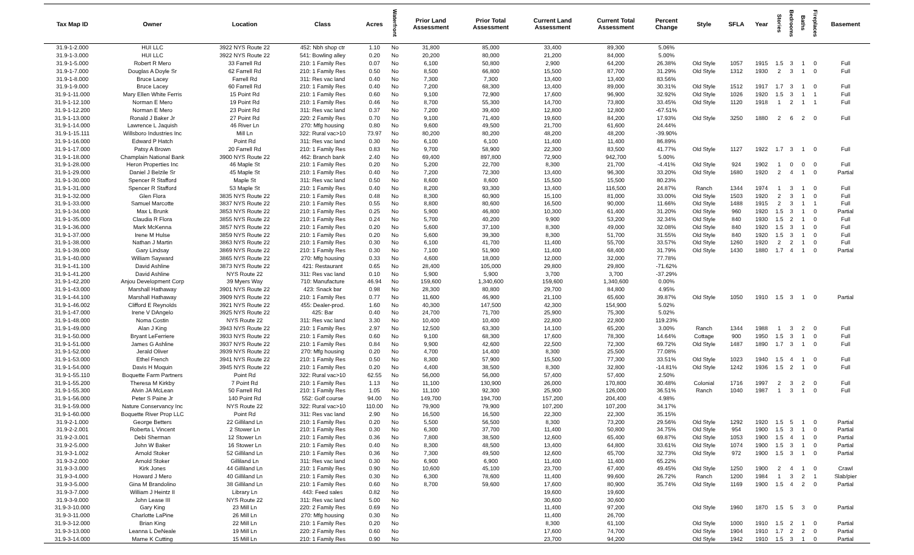| Tax Map ID | Owner | Location | Class | Acres | Waterfront | Prior Land Assessment | Prior Total Assessment | Current Land Assessment | Current Total Assessment | Percent Change | Style | SFLA | Year | Stories | Bedrooms | Baths | Fireplaces | Basement |
| --- | --- | --- | --- | --- | --- | --- | --- | --- | --- | --- | --- | --- | --- | --- | --- | --- | --- | --- |
| 31.9-1-2.000 | HUI LLC | 3922 NYS Route 22 | 452: Nbh shop ctr | 1.10 | No | 31,800 | 85,000 | 33,400 | 89,300 | 5.06% | | | | | | | | |
| 31.9-1-3.000 | HUI LLC | 3922 NYS Route 22 | 541: Bowling alley | 0.20 | No | 20,200 | 80,000 | 21,200 | 84,000 | 5.00% | | | | | | | | |
| 31.9-1-5.000 | Robert R Mero | 33 Farrell Rd | 210: 1 Family Res | 0.07 | No | 6,100 | 50,800 | 2,900 | 64,200 | 26.38% | Old Style | 1057 | 1915 | 1.5 | 3 | 1 | 0 | Full |
| 31.9-1-7.000 | Douglas A Doyle Sr | 62 Farrell Rd | 210: 1 Family Res | 0.50 | No | 8,500 | 66,800 | 15,500 | 87,700 | 31.29% | Old Style | 1312 | 1930 | 2 | 3 | 1 | 0 | Full |
| 31.9-1-8.000 | Bruce Lacey | Farrell Rd | 311: Res vac land | 0.40 | No | 7,300 | 7,300 | 13,400 | 13,400 | 83.56% | | | | | | | | |
| 31.9-1-9.000 | Bruce Lacey | 60 Farrell Rd | 210: 1 Family Res | 0.40 | No | 7,200 | 68,300 | 13,400 | 89,000 | 30.31% | Old Style | 1512 | 1917 | 1.7 | 3 | 1 | 0 | Full |
| 31.9-1-11.000 | Mary Ellen White Ferris | 15 Point Rd | 210: 1 Family Res | 0.60 | No | 9,100 | 72,900 | 17,600 | 96,900 | 32.92% | Old Style | 1026 | 1920 | 1.5 | 3 | 1 | 1 | Full |
| 31.9-1-12.100 | Norman E Mero | 19 Point Rd | 210: 1 Family Res | 0.46 | No | 8,700 | 55,300 | 14,700 | 73,800 | 33.45% | Old Style | 1120 | 1918 | 1 | 2 | 1 | 1 | Full |
| 31.9-1-12.200 | Norman E Mero | 23 Point Rd | 311: Res vac land | 0.37 | No | 7,200 | 39,400 | 12,800 | 12,800 | -67.51% | | | | | | | | |
| 31.9-1-13.000 | Ronald J Baker Jr | 27 Point Rd | 220: 2 Family Res | 0.70 | No | 9,100 | 71,400 | 19,600 | 84,200 | 17.93% | Old Style | 3250 | 1880 | 2 | 6 | 2 | 0 | Full |
| 31.9-1-14.000 | Lawrence L Jaquish | 46 River Ln | 270: Mfg housing | 0.80 | No | 9,600 | 49,500 | 21,700 | 61,600 | 24.44% | | | | | | | | |
| 31.9-1-15.111 | Willsboro Industries Inc | Mill Ln | 322: Rural vac>10 | 73.97 | No | 80,200 | 80,200 | 48,200 | 48,200 | -39.90% | | | | | | | | |
| 31.9-1-16.000 | Edward P Hatch | Point Rd | 311: Res vac land | 0.30 | No | 6,100 | 6,100 | 11,400 | 11,400 | 86.89% | | | | | | | | |
| 31.9-1-17.000 | Patsy A Brown | 20 Farrell Rd | 210: 1 Family Res | 0.83 | No | 9,700 | 58,900 | 22,300 | 83,500 | 41.77% | Old Style | 1127 | 1922 | 1.7 | 3 | 1 | 0 | Full |
| 31.9-1-18.000 | Champlain National Bank | 3900 NYS Route 22 | 462: Branch bank | 2.40 | No | 69,400 | 897,800 | 72,900 | 942,700 | 5.00% | | | | | | | | |
| 31.9-1-28.000 | Heron Properties Inc | 46 Maple St | 210: 1 Family Res | 0.20 | No | 5,200 | 22,700 | 8,300 | 21,700 | -4.41% | Old Style | 924 | 1902 | 1 | 0 | 0 | 0 | Full |
| 31.9-1-29.000 | Daniel J Belzile Sr | 45 Maple St | 210: 1 Family Res | 0.40 | No | 7,200 | 72,300 | 13,400 | 96,300 | 33.20% | Old Style | 1680 | 1920 | 2 | 4 | 1 | 0 | Partial |
| 31.9-1-30.000 | Spencer R Stafford | Maple St | 311: Res vac land | 0.50 | No | 8,600 | 8,600 | 15,500 | 15,500 | 80.23% | | | | | | | | |
| 31.9-1-31.000 | Spencer R Stafford | 53 Maple St | 210: 1 Family Res | 0.40 | No | 8,200 | 93,300 | 13,400 | 116,500 | 24.87% | Ranch | 1344 | 1974 | 1 | 3 | 1 | 0 | Full |
| 31.9-1-32.000 | Glen Flora | 3835 NYS Route 22 | 210: 1 Family Res | 0.48 | No | 8,300 | 60,900 | 15,100 | 81,000 | 33.00% | Old Style | 1503 | 1920 | 2 | 3 | 1 | 0 | Full |
| 31.9-1-33.000 | Samuel Marcotte | 3837 NYS Route 22 | 210: 1 Family Res | 0.55 | No | 8,800 | 80,600 | 16,500 | 90,000 | 11.66% | Old Style | 1488 | 1915 | 2 | 3 | 1 | 1 | Full |
| 31.9-1-34.000 | Max L Brunk | 3853 NYS Route 22 | 210: 1 Family Res | 0.25 | No | 5,900 | 46,800 | 10,300 | 61,400 | 31.20% | Old Style | 960 | 1920 | 1.5 | 3 | 1 | 0 | Partial |
| 31.9-1-35.000 | Claudia R Flora | 3855 NYS Route 22 | 210: 1 Family Res | 0.24 | No | 5,700 | 40,200 | 9,900 | 53,200 | 32.34% | Old Style | 840 | 1930 | 1.5 | 2 | 1 | 0 | Full |
| 31.9-1-36.000 | Mark McKenna | 3857 NYS Route 22 | 210: 1 Family Res | 0.20 | No | 5,600 | 37,100 | 8,300 | 49,000 | 32.08% | Old Style | 840 | 1920 | 1.5 | 3 | 1 | 0 | Full |
| 31.9-1-37.000 | Irene M Hulse | 3859 NYS Route 22 | 210: 1 Family Res | 0.20 | No | 5,600 | 39,300 | 8,300 | 51,700 | 31.55% | Old Style | 840 | 1920 | 1.5 | 3 | 1 | 0 | Full |
| 31.9-1-38.000 | Nathan J Martin | 3863 NYS Route 22 | 210: 1 Family Res | 0.30 | No | 6,100 | 41,700 | 11,400 | 55,700 | 33.57% | Old Style | 1260 | 1920 | 2 | 2 | 1 | 0 | Full |
| 31.9-1-39.000 | Gary Lindsay | 3869 NYS Route 22 | 210: 1 Family Res | 0.30 | No | 7,100 | 51,900 | 11,400 | 68,400 | 31.79% | Old Style | 1430 | 1880 | 1.7 | 4 | 1 | 0 | Partial |
| 31.9-1-40.000 | William Sayward | 3865 NYS Route 22 | 270: Mfg housing | 0.33 | No | 4,600 | 18,000 | 12,000 | 32,000 | 77.78% | | | | | | | | |
| 31.9-1-41.100 | David Ashline | 3873 NYS Route 22 | 421: Restaurant | 0.65 | No | 28,400 | 105,000 | 29,800 | 29,800 | -71.62% | | | | | | | | |
| 31.9-1-41.200 | David Ashline | NYS Route 22 | 311: Res vac land | 0.10 | No | 5,900 | 5,900 | 3,700 | 3,700 | -37.29% | | | | | | | | |
| 31.9-1-42.200 | Anjou Development Corp | 39 Myers Way | 710: Manufacture | 46.94 | No | 159,600 | 1,340,600 | 159,600 | 1,340,600 | 0.00% | | | | | | | | |
| 31.9-1-43.000 | Marshall Hathaway | 3901 NYS Route 22 | 423: Snack bar | 0.98 | No | 28,300 | 80,800 | 29,700 | 84,800 | 4.95% | | | | | | | | |
| 31.9-1-44.100 | Marshall Hathaway | 3909 NYS Route 22 | 210: 1 Family Res | 0.77 | No | 11,600 | 46,900 | 21,100 | 65,600 | 39.87% | Old Style | 1050 | 1910 | 1.5 | 3 | 1 | 0 | Partial |
| 31.9-1-46.002 | Clifford E Reynolds | 3921 NYS Route 22 | 455: Dealer-prod. | 1.60 | No | 40,300 | 147,500 | 42,300 | 154,900 | 5.02% | | | | | | | | |
| 31.9-1-47.000 | Irene V DAngelo | 3925 NYS Route 22 | 425: Bar | 0.40 | No | 24,700 | 71,700 | 25,900 | 75,300 | 5.02% | | | | | | | | |
| 31.9-1-48.000 | Noma Costin | NYS Route 22 | 311: Res vac land | 3.30 | No | 10,400 | 10,400 | 22,800 | 22,800 | 119.23% | | | | | | | | |
| 31.9-1-49.000 | Alan J King | 3943 NYS Route 22 | 210: 1 Family Res | 2.97 | No | 12,500 | 63,300 | 14,100 | 65,200 | 3.00% | Ranch | 1344 | 1988 | 1 | 3 | 2 | 0 | Full |
| 31.9-1-50.000 | Bryant LeFerriere | 3933 NYS Route 22 | 210: 1 Family Res | 0.60 | No | 9,100 | 68,300 | 17,600 | 78,300 | 14.64% | Cottage | 900 | 1950 | 1.5 | 3 | 1 | 0 | Full |
| 31.9-1-51.000 | James G Ashline | 3937 NYS Route 22 | 210: 1 Family Res | 0.84 | No | 9,900 | 42,600 | 22,500 | 72,300 | 69.72% | Old Style | 1487 | 1890 | 1.7 | 3 | 1 | 0 | Full |
| 31.9-1-52.000 | Jerald Oliver | 3939 NYS Route 22 | 270: Mfg housing | 0.20 | No | 4,700 | 14,400 | 8,300 | 25,500 | 77.08% | | | | | | | | |
| 31.9-1-53.000 | Ethel French | 3941 NYS Route 22 | 210: 1 Family Res | 0.50 | No | 8,300 | 57,900 | 15,500 | 77,300 | 33.51% | Old Style | 1023 | 1940 | 1.5 | 4 | 1 | 0 | Full |
| 31.9-1-54.000 | Davis H Moquin | 3945 NYS Route 22 | 210: 1 Family Res | 0.20 | No | 4,400 | 38,500 | 8,300 | 32,800 | -14.81% | Old Style | 1242 | 1936 | 1.5 | 2 | 1 | 0 | Full |
| 31.9-1-55.110 | Boquette Farm Partners | Point Rd | 322: Rural vac>10 | 62.55 | No | 56,000 | 56,000 | 57,400 | 57,400 | 2.50% | | | | | | | | |
| 31.9-1-55.200 | Theresa M Kirkby | 7 Point Rd | 210: 1 Family Res | 1.13 | No | 11,100 | 130,900 | 26,000 | 170,800 | 30.48% | Colonial | 1716 | 1997 | 2 | 3 | 2 | 0 | Full |
| 31.9-1-55.300 | Alvin JA McLean | 50 Farrell Rd | 210: 1 Family Res | 1.05 | No | 11,100 | 92,300 | 25,900 | 126,000 | 36.51% | Ranch | 1040 | 1987 | 1 | 3 | 1 | 0 | Full |
| 31.9-1-56.000 | Peter S Paine Jr | 140 Point Rd | 552: Golf course | 94.00 | No | 149,700 | 194,700 | 157,200 | 204,400 | 4.98% | | | | | | | | |
| 31.9-1-59.000 | Nature Conservancy Inc | NYS Route 22 | 322: Rural vac>10 | 110.00 | No | 79,900 | 79,900 | 107,200 | 107,200 | 34.17% | | | | | | | | |
| 31.9-1-60.000 | Boquette River Prop LLC | Point Rd | 311: Res vac land | 2.90 | No | 16,500 | 16,500 | 22,300 | 22,300 | 35.15% | | | | | | | | |
| 31.9-2-1.000 | George Betters | 22 Gilliland Ln | 210: 1 Family Res | 0.20 | No | 5,500 | 56,500 | 8,300 | 73,200 | 29.56% | Old Style | 1292 | 1920 | 1.5 | 5 | 1 | 0 | Partial |
| 31.9-2-2.001 | Roberta L Vincent | 2 Stower Ln | 210: 1 Family Res | 0.30 | No | 6,300 | 37,700 | 11,400 | 50,800 | 34.75% | Old Style | 954 | 1900 | 1.5 | 3 | 1 | 0 | Partial |
| 31.9-2-3.001 | Debi Sherman | 12 Stower Ln | 210: 1 Family Res | 0.36 | No | 7,800 | 38,500 | 12,600 | 65,400 | 69.87% | Old Style | 1053 | 1900 | 1.5 | 4 | 1 | 0 | Partial |
| 31.9-2-5.000 | John W Baker | 16 Stower Ln | 210: 1 Family Res | 0.40 | No | 8,300 | 48,500 | 13,400 | 64,800 | 33.61% | Old Style | 1074 | 1900 | 1.5 | 3 | 1 | 0 | Partial |
| 31.9-3-1.002 | Arnold Stoker | 52 Gilliland Ln | 210: 1 Family Res | 0.36 | No | 7,300 | 49,500 | 12,600 | 65,700 | 32.73% | Old Style | 972 | 1900 | 1.5 | 3 | 1 | 0 | Partial |
| 31.9-3-2.000 | Arnold Stoker | Gilliland Ln | 311: Res vac land | 0.30 | No | 6,900 | 6,900 | 11,400 | 11,400 | 65.22% | | | | | | | | |
| 31.9-3-3.000 | Kirk Jones | 44 Gilliland Ln | 210: 1 Family Res | 0.90 | No | 10,600 | 45,100 | 23,700 | 67,400 | 49.45% | Old Style | 1250 | 1900 | 2 | 4 | 1 | 0 | Crawl |
| 31.9-3-4.000 | Howard J Mero | 40 Gilliland Ln | 210: 1 Family Res | 0.30 | No | 6,300 | 78,600 | 11,400 | 99,600 | 26.72% | Ranch | 1200 | 1984 | 1 | 3 | 2 | 1 | Slab/pier |
| 31.9-3-5.000 | Gina M Brandolino | 38 Gilliland Ln | 210: 1 Family Res | 0.60 | No | 8,700 | 59,600 | 17,600 | 80,900 | 35.74% | Old Style | 1169 | 1900 | 1.5 | 4 | 2 | 0 | Partial |
| 31.9-3-7.000 | William J Heintz II | Library Ln | 443: Feed sales | 0.82 | No | | | 19,600 | 19,600 | | | | | | | | | |
| 31.9-3-9.000 | John Lease III | NYS Route 22 | 311: Res vac land | 5.00 | No | | | 30,600 | 30,600 | | | | | | | | | |
| 31.9-3-10.000 | Gary King | 23 Mill Ln | 220: 2 Family Res | 0.69 | No | | | 11,400 | 97,200 | | Old Style | 1960 | 1870 | 1.5 | 5 | 3 | 0 | Partial |
| 31.9-3-11.000 | Charlotte LaPine | 26 Mill Ln | 270: Mfg housing | 0.30 | No | | | 11,400 | 26,700 | | | | | | | | | |
| 31.9-3-12.000 | Brian King | 22 Mill Ln | 210: 1 Family Res | 0.20 | No | | | 8,300 | 61,100 | | Old Style | 1000 | 1910 | 1.5 | 2 | 1 | 0 | Partial |
| 31.9-3-13.000 | Leanna L DeNeale | 19 Mill Ln | 220: 2 Family Res | 0.60 | No | | | 17,600 | 74,700 | | Old Style | 1904 | 1910 | 1.7 | 2 | 2 | 0 | Partial |
| 31.9-3-14.000 | Marne K Cutting | 15 Mill Ln | 210: 1 Family Res | 0.90 | No | | | 23,700 | 94,200 | | Old Style | 1942 | 1910 | 1.5 | 3 | 1 | 0 | Partial |